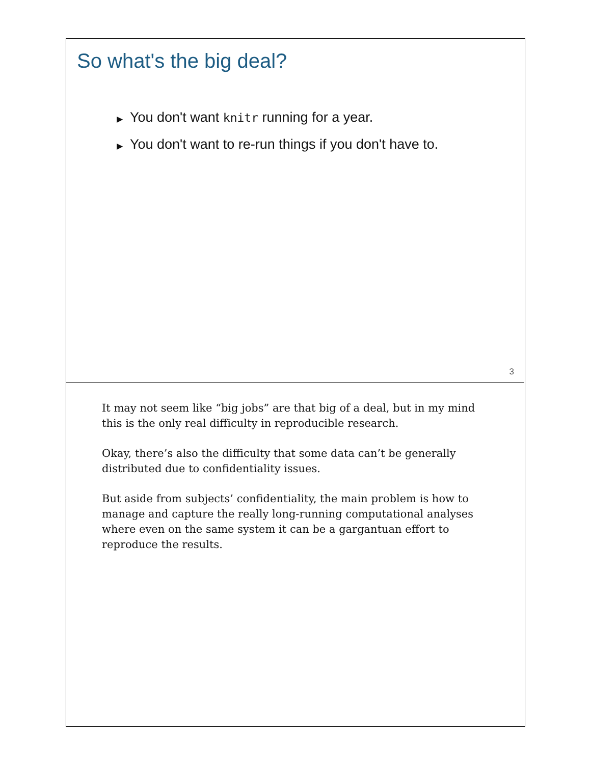So what's the big deal?
▶ You don't want knitr running for a year.
▶ You don't want to re-run things if you don't have to.
3
It may not seem like “big jobs” are that big of a deal, but in my mind this is the only real difficulty in reproducible research.
Okay, there’s also the difficulty that some data can’t be generally distributed due to confidentiality issues.
But aside from subjects’ confidentiality, the main problem is how to manage and capture the really long-running computational analyses where even on the same system it can be a gargantuan effort to reproduce the results.